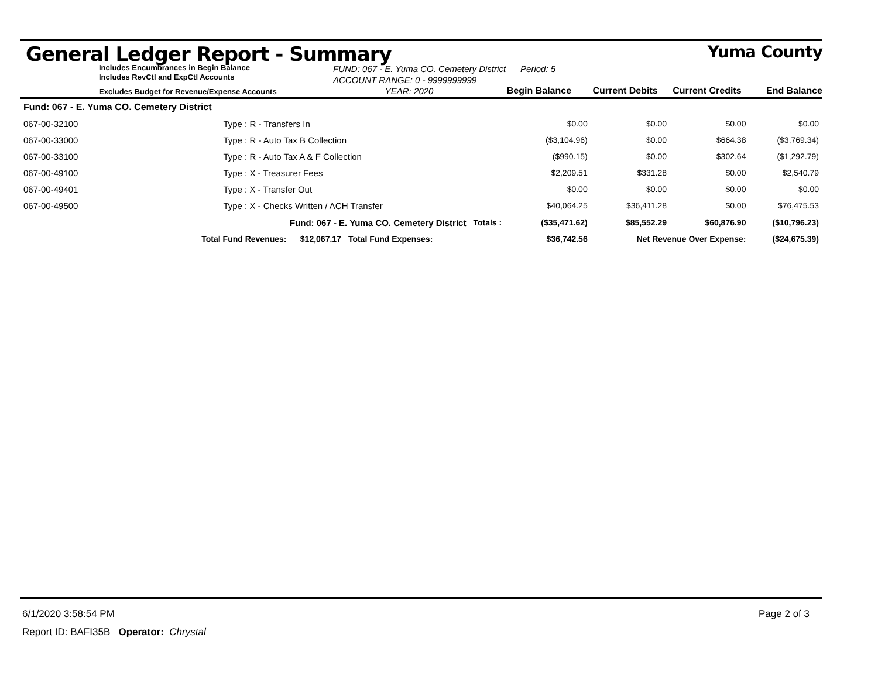General Ledger Report - Summary Yuma County
Includes Encumbrances in Begin Balance
Includes RevCtl and ExpCtl Accounts
FUND: 067 - E. Yuma CO. Cemetery District Period: 5
ACCOUNT RANGE: 0 - 9999999999
Excludes Budget for Revenue/Expense Accounts
YEAR: 2020
Begin Balance
Current Debits
Current Credits
End Balance
| Fund: 067 - E. Yuma CO. Cemetery District | | | | | | | |
| 067-00-32100 | Type : R - Transfers In | | | $0.00 | $0.00 | $0.00 | $0.00 |
| 067-00-33000 | Type : R - Auto Tax B Collection | | | ($3,104.96) | $0.00 | $664.38 | ($3,769.34) |
| 067-00-33100 | Type : R - Auto Tax A & F Collection | | | ($990.15) | $0.00 | $302.64 | ($1,292.79) |
| 067-00-49100 | Type : X - Treasurer Fees | | | $2,209.51 | $331.28 | $0.00 | $2,540.79 |
| 067-00-49401 | Type : X - Transfer Out | | | $0.00 | $0.00 | $0.00 | $0.00 |
| 067-00-49500 | Type : X - Checks Written / ACH Transfer | | | $40,064.25 | $36,411.28 | $0.00 | $76,475.53 |
| | Fund: 067 - E. Yuma CO. Cemetery District | | Totals : | ($35,471.62) | $85,552.29 | $60,876.90 | ($10,796.23) |
| Total Fund Revenues: $12,067.17 | | Total Fund Expenses: | | $36,742.56 | Net Revenue Over Expense: | | ($24,675.39) |
6/1/2020 3:58:54 PM Page 2 of 3
Report ID: BAFI35B Operator: Chrystal